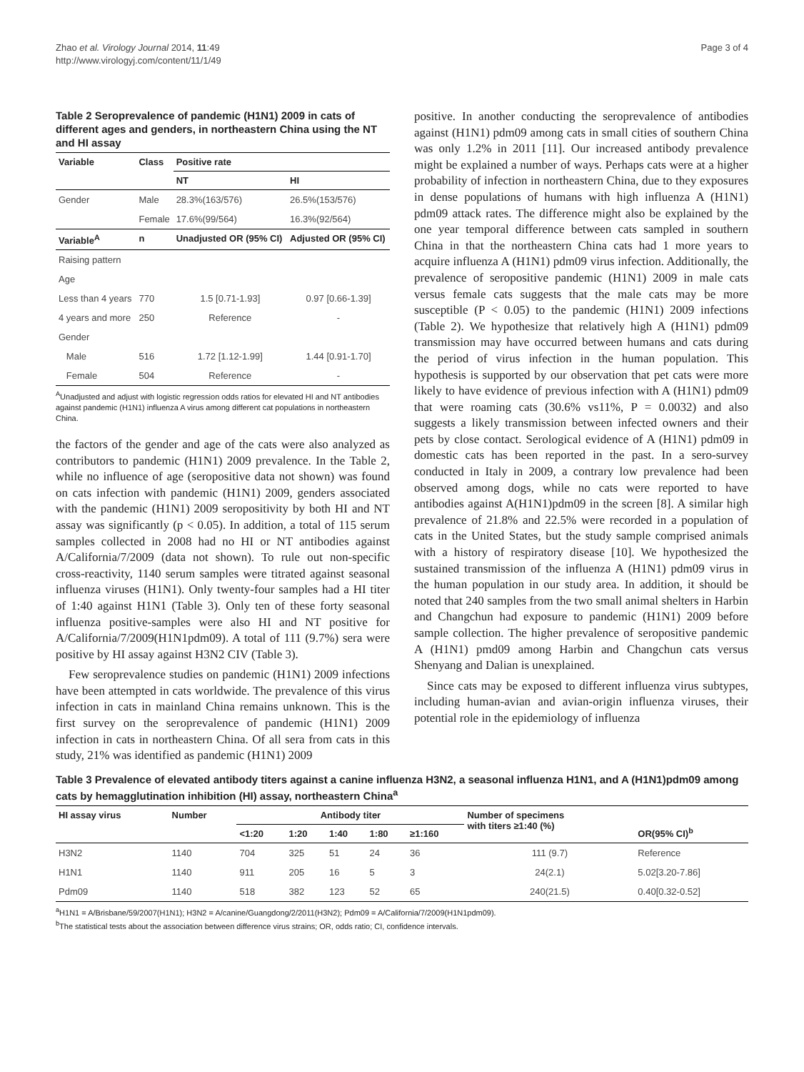Zhao et al. Virology Journal 2014, 11:49
http://www.virologyj.com/content/11/1/49
Page 3 of 4
Table 2 Seroprevalence of pandemic (H1N1) 2009 in cats of different ages and genders, in northeastern China using the NT and HI assay
| Variable | Class | Positive rate | |
| --- | --- | --- | --- |
| | | NT | HI |
| Gender | Male | 28.3%(163/576) | 26.5%(153/576) |
| | Female | 17.6%(99/564) | 16.3%(92/564) |
| Variable<sup>A</sup> | n | Unadjusted OR (95% CI) | Adjusted OR (95% CI) |
| Raising pattern | | | |
| Age | | | |
| Less than 4 years | 770 | 1.5 [0.71-1.93] | 0.97 [0.66-1.39] |
| 4 years and more | 250 | Reference | - |
| Gender | | | |
| Male | 516 | 1.72 [1.12-1.99] | 1.44 [0.91-1.70] |
| Female | 504 | Reference | - |
<sup>A</sup>Unadjusted and adjust with logistic regression odds ratios for elevated HI and NT antibodies against pandemic (H1N1) influenza A virus among different cat populations in northeastern China.
the factors of the gender and age of the cats were also analyzed as contributors to pandemic (H1N1) 2009 prevalence. In the Table 2, while no influence of age (seropositive data not shown) was found on cats infection with pandemic (H1N1) 2009, genders associated with the pandemic (H1N1) 2009 seropositivity by both HI and NT assay was significantly (p < 0.05). In addition, a total of 115 serum samples collected in 2008 had no HI or NT antibodies against A/California/7/2009 (data not shown). To rule out non-specific cross-reactivity, 1140 serum samples were titrated against seasonal influenza viruses (H1N1). Only twenty-four samples had a HI titer of 1:40 against H1N1 (Table 3). Only ten of these forty seasonal influenza positive-samples were also HI and NT positive for A/California/7/2009(H1N1pdm09). A total of 111 (9.7%) sera were positive by HI assay against H3N2 CIV (Table 3).
Few seroprevalence studies on pandemic (H1N1) 2009 infections have been attempted in cats worldwide. The prevalence of this virus infection in cats in mainland China remains unknown. This is the first survey on the seroprevalence of pandemic (H1N1) 2009 infection in cats in northeastern China. Of all sera from cats in this study, 21% was identified as pandemic (H1N1) 2009
positive. In another conducting the seroprevalence of antibodies against (H1N1) pdm09 among cats in small cities of southern China was only 1.2% in 2011 [11]. Our increased antibody prevalence might be explained a number of ways. Perhaps cats were at a higher probability of infection in northeastern China, due to they exposures in dense populations of humans with high influenza A (H1N1) pdm09 attack rates. The difference might also be explained by the one year temporal difference between cats sampled in southern China in that the northeastern China cats had 1 more years to acquire influenza A (H1N1) pdm09 virus infection. Additionally, the prevalence of seropositive pandemic (H1N1) 2009 in male cats versus female cats suggests that the male cats may be more susceptible (P < 0.05) to the pandemic (H1N1) 2009 infections (Table 2). We hypothesize that relatively high A (H1N1) pdm09 transmission may have occurred between humans and cats during the period of virus infection in the human population. This hypothesis is supported by our observation that pet cats were more likely to have evidence of previous infection with A (H1N1) pdm09 that were roaming cats (30.6% vs11%, P = 0.0032) and also suggests a likely transmission between infected owners and their pets by close contact. Serological evidence of A (H1N1) pdm09 in domestic cats has been reported in the past. In a sero-survey conducted in Italy in 2009, a contrary low prevalence had been observed among dogs, while no cats were reported to have antibodies against A(H1N1)pdm09 in the screen [8]. A similar high prevalence of 21.8% and 22.5% were recorded in a population of cats in the United States, but the study sample comprised animals with a history of respiratory disease [10]. We hypothesized the sustained transmission of the influenza A (H1N1) pdm09 virus in the human population in our study area. In addition, it should be noted that 240 samples from the two small animal shelters in Harbin and Changchun had exposure to pandemic (H1N1) 2009 before sample collection. The higher prevalence of seropositive pandemic A (H1N1) pmd09 among Harbin and Changchun cats versus Shenyang and Dalian is unexplained.
Since cats may be exposed to different influenza virus subtypes, including human-avian and avian-origin influenza viruses, their potential role in the epidemiology of influenza
Table 3 Prevalence of elevated antibody titers against a canine influenza H3N2, a seasonal influenza H1N1, and A (H1N1)pdm09 among cats by hemagglutination inhibition (HI) assay, northeastern China<sup>a</sup>
| HI assay virus | Number | Antibody titer | | | | | Number of specimens with titers ≥1:40 (%) | OR(95% CI)<sup>b</sup> |
| --- | --- | --- | --- | --- | --- | --- | --- | --- |
| | | <1:20 | 1:20 | 1:40 | 1:80 | ≥1:160 | | |
| H3N2 | 1140 | 704 | 325 | 51 | 24 | 36 | 111 (9.7) | Reference |
| H1N1 | 1140 | 911 | 205 | 16 | 5 | 3 | 24(2.1) | 5.02[3.20-7.86] |
| Pdm09 | 1140 | 518 | 382 | 123 | 52 | 65 | 240(21.5) | 0.40[0.32-0.52] |
<sup>a</sup> H1N1 = A/Brisbane/59/2007(H1N1); H3N2 = A/canine/Guangdong/2/2011(H3N2); Pdm09 = A/California/7/2009(H1N1pdm09).
<sup>b</sup> The statistical tests about the association between difference virus strains; OR, odds ratio; CI, confidence intervals.